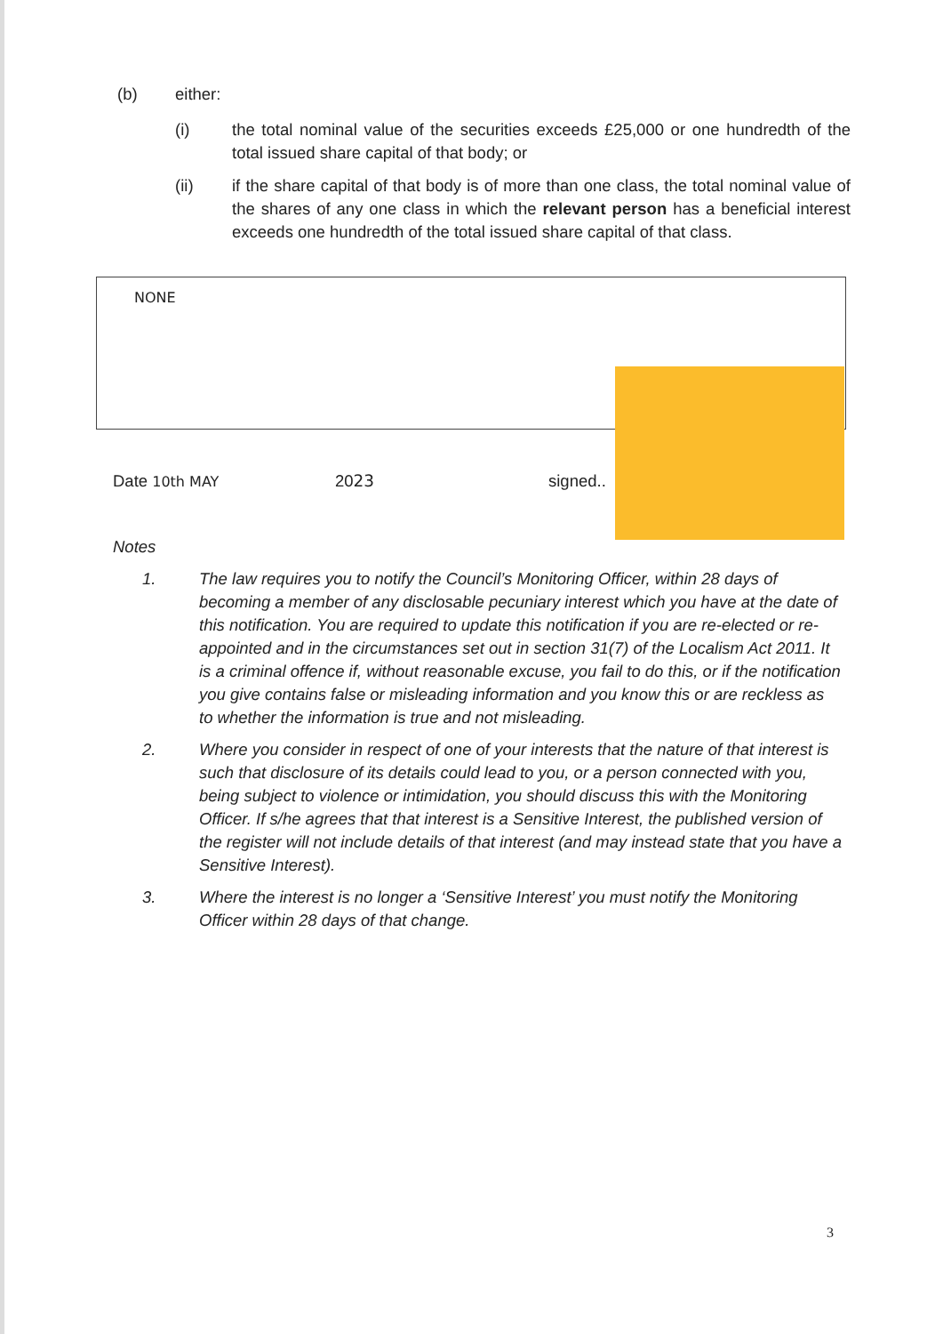(b) either:
(i) the total nominal value of the securities exceeds £25,000 or one hundredth of the total issued share capital of that body; or
(ii) if the share capital of that body is of more than one class, the total nominal value of the shares of any one class in which the relevant person has a beneficial interest exceeds one hundredth of the total issued share capital of that class.
NONE
Date 10th MAY
2023 signed..
Notes
1. The law requires you to notify the Council’s Monitoring Officer, within 28 days of becoming a member of any disclosable pecuniary interest which you have at the date of this notification. You are required to update this notification if you are re-elected or re-appointed and in the circumstances set out in section 31(7) of the Localism Act 2011. It is a criminal offence if, without reasonable excuse, you fail to do this, or if the notification you give contains false or misleading information and you know this or are reckless as to whether the information is true and not misleading.
2. Where you consider in respect of one of your interests that the nature of that interest is such that disclosure of its details could lead to you, or a person connected with you, being subject to violence or intimidation, you should discuss this with the Monitoring Officer. If s/he agrees that that interest is a Sensitive Interest, the published version of the register will not include details of that interest (and may instead state that you have a Sensitive Interest).
3. Where the interest is no longer a ‘Sensitive Interest’ you must notify the Monitoring Officer within 28 days of that change.
3